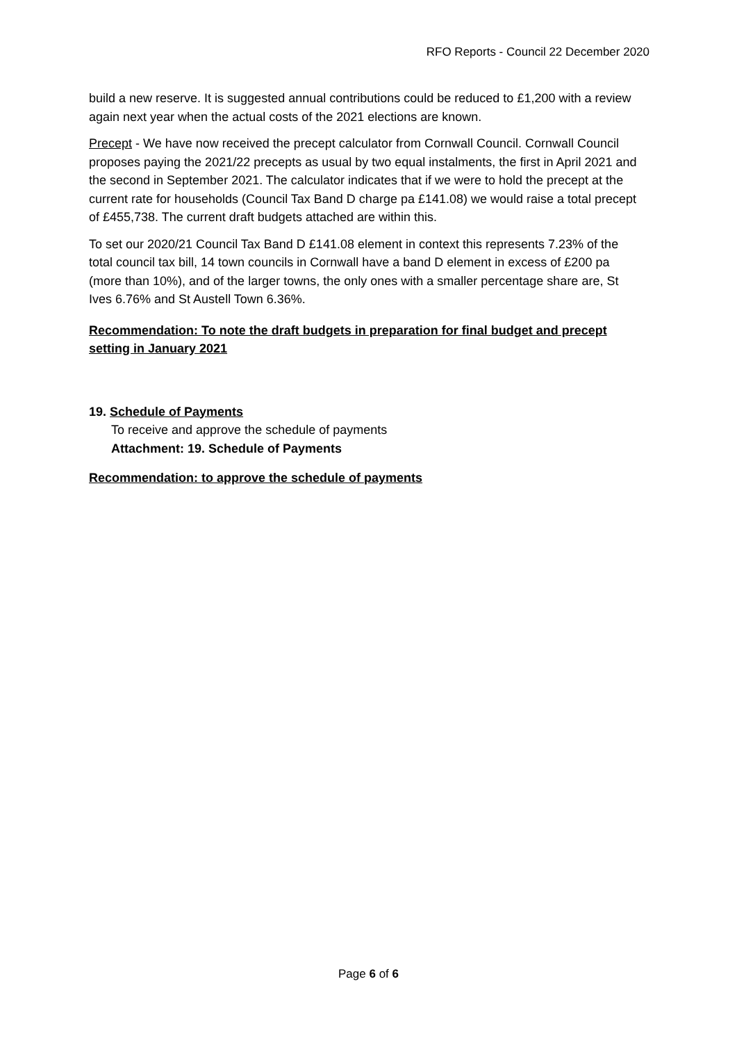RFO Reports - Council 22 December 2020
build a new reserve. It is suggested annual contributions could be reduced to £1,200 with a review again next year when the actual costs of the 2021 elections are known.
Precept - We have now received the precept calculator from Cornwall Council. Cornwall Council proposes paying the 2021/22 precepts as usual by two equal instalments, the first in April 2021 and the second in September 2021. The calculator indicates that if we were to hold the precept at the current rate for households (Council Tax Band D charge pa £141.08) we would raise a total precept of £455,738. The current draft budgets attached are within this.
To set our 2020/21 Council Tax Band D £141.08 element in context this represents 7.23% of the total council tax bill, 14 town councils in Cornwall have a band D element in excess of £200 pa (more than 10%), and of the larger towns, the only ones with a smaller percentage share are, St Ives 6.76% and St Austell Town 6.36%.
Recommendation: To note the draft budgets in preparation for final budget and precept setting in January 2021
19. Schedule of Payments
To receive and approve the schedule of payments
Attachment: 19. Schedule of Payments
Recommendation: to approve the schedule of payments
Page 6 of 6